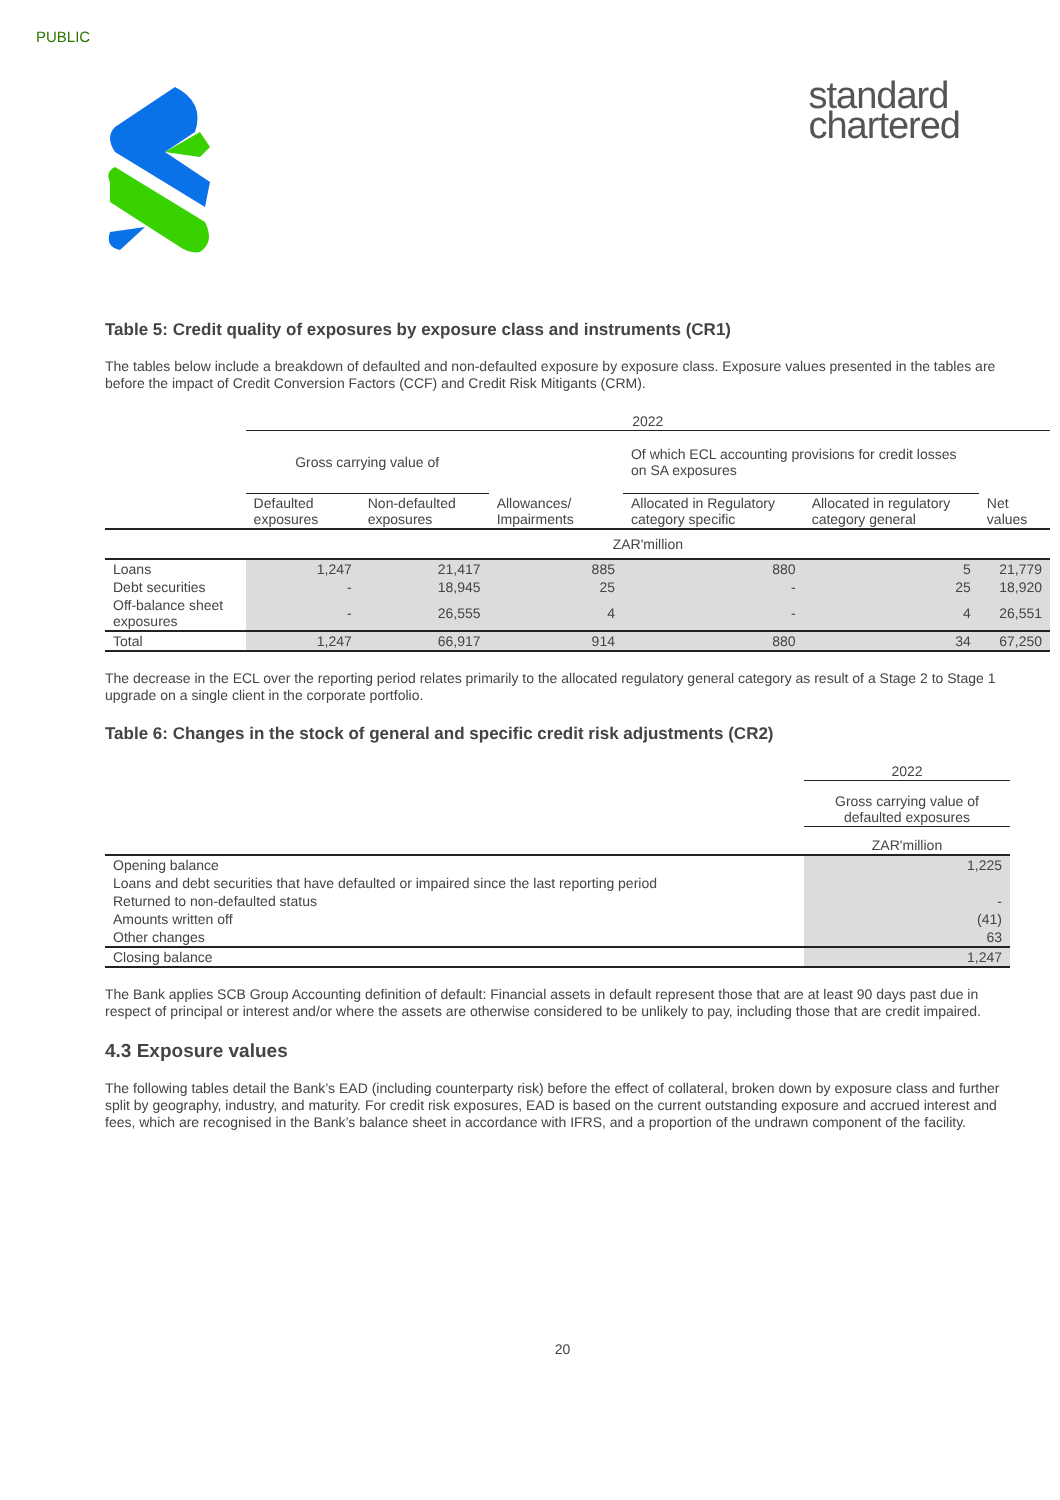PUBLIC
standard
chartered
Table 5: Credit quality of exposures by exposure class and instruments (CR1)
The tables below include a breakdown of defaulted and non-defaulted exposure by exposure class. Exposure values presented in the tables are before the impact of Credit Conversion Factors (CCF) and Credit Risk Mitigants (CRM).
| | 2022 | | | | | |
| | Gross carrying value of | | | Of which ECL accounting provisions for credit losses on SA exposures | | |
| | Defaulted exposures | Non-defaulted exposures | Allowances/ Impairments | Allocated in Regulatory category specific | Allocated in regulatory category general | Net values |
| | ZAR'million | | | | | |
| Loans | 1,247 | 21,417 | 885 | 880 | 5 | 21,779 |
| Debt securities | - | 18,945 | 25 | - | 25 | 18,920 |
| Off-balance sheet exposures | - | 26,555 | 4 | - | 4 | 26,551 |
| Total | 1,247 | 66,917 | 914 | 880 | 34 | 67,250 |
The decrease in the ECL over the reporting period relates primarily to the allocated regulatory general category as result of a Stage 2 to Stage 1 upgrade on a single client in the corporate portfolio.
Table 6: Changes in the stock of general and specific credit risk adjustments (CR2)
| | 2022 |
| | Gross carrying value of defaulted exposures |
| | ZAR'million |
| Opening balance | 1,225 |
| Loans and debt securities that have defaulted or impaired since the last reporting period | |
| Returned to non-defaulted status | - |
| Amounts written off | (41) |
| Other changes | 63 |
| Closing balance | 1,247 |
The Bank applies SCB Group Accounting definition of default: Financial assets in default represent those that are at least 90 days past due in respect of principal or interest and/or where the assets are otherwise considered to be unlikely to pay, including those that are credit impaired.
4.3 Exposure values
The following tables detail the Bank’s EAD (including counterparty risk) before the effect of collateral, broken down by exposure class and further split by geography, industry, and maturity. For credit risk exposures, EAD is based on the current outstanding exposure and accrued interest and fees, which are recognised in the Bank’s balance sheet in accordance with IFRS, and a proportion of the undrawn component of the facility.
20